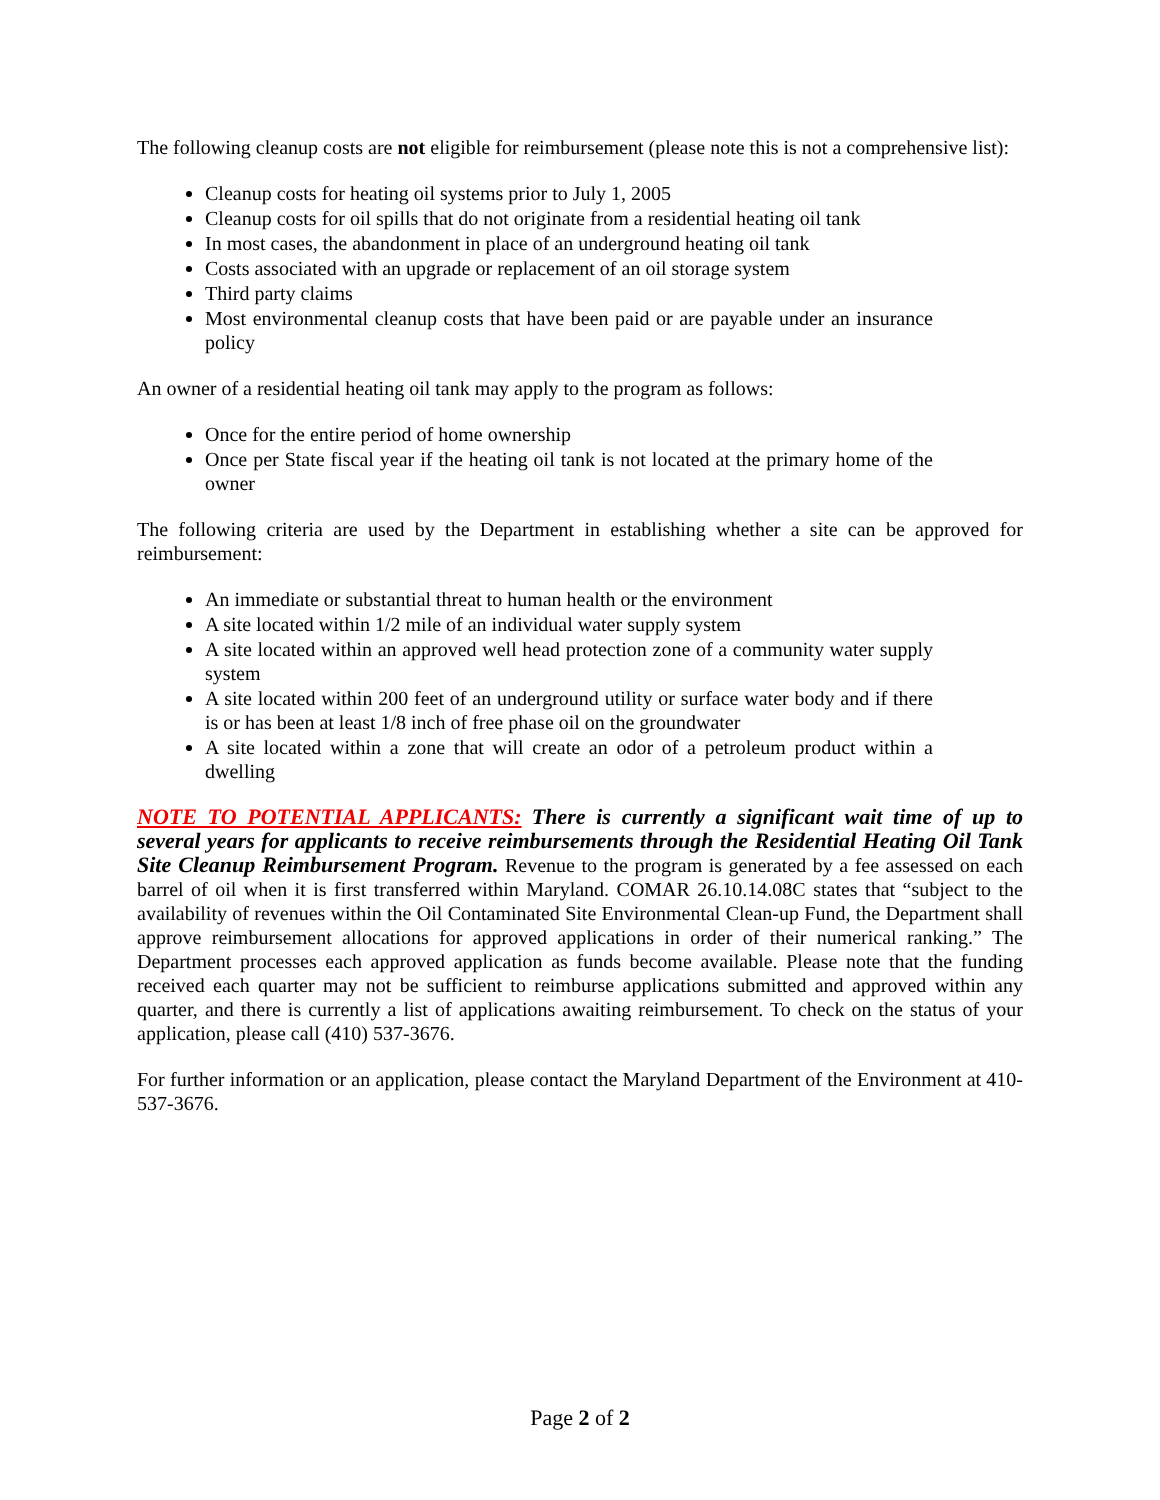The following cleanup costs are not eligible for reimbursement (please note this is not a comprehensive list):
Cleanup costs for heating oil systems prior to July 1, 2005
Cleanup costs for oil spills that do not originate from a residential heating oil tank
In most cases, the abandonment in place of an underground heating oil tank
Costs associated with an upgrade or replacement of an oil storage system
Third party claims
Most environmental cleanup costs that have been paid or are payable under an insurance policy
An owner of a residential heating oil tank may apply to the program as follows:
Once for the entire period of home ownership
Once per State fiscal year if the heating oil tank is not located at the primary home of the owner
The following criteria are used by the Department in establishing whether a site can be approved for reimbursement:
An immediate or substantial threat to human health or the environment
A site located within 1/2 mile of an individual water supply system
A site located within an approved well head protection zone of a community water supply system
A site located within 200 feet of an underground utility or surface water body and if there is or has been at least 1/8 inch of free phase oil on the groundwater
A site located within a zone that will create an odor of a petroleum product within a dwelling
NOTE TO POTENTIAL APPLICANTS: There is currently a significant wait time of up to several years for applicants to receive reimbursements through the Residential Heating Oil Tank Site Cleanup Reimbursement Program. Revenue to the program is generated by a fee assessed on each barrel of oil when it is first transferred within Maryland. COMAR 26.10.14.08C states that “subject to the availability of revenues within the Oil Contaminated Site Environmental Clean-up Fund, the Department shall approve reimbursement allocations for approved applications in order of their numerical ranking.” The Department processes each approved application as funds become available. Please note that the funding received each quarter may not be sufficient to reimburse applications submitted and approved within any quarter, and there is currently a list of applications awaiting reimbursement. To check on the status of your application, please call (410) 537-3676.
For further information or an application, please contact the Maryland Department of the Environment at 410-537-3676.
Page 2 of 2